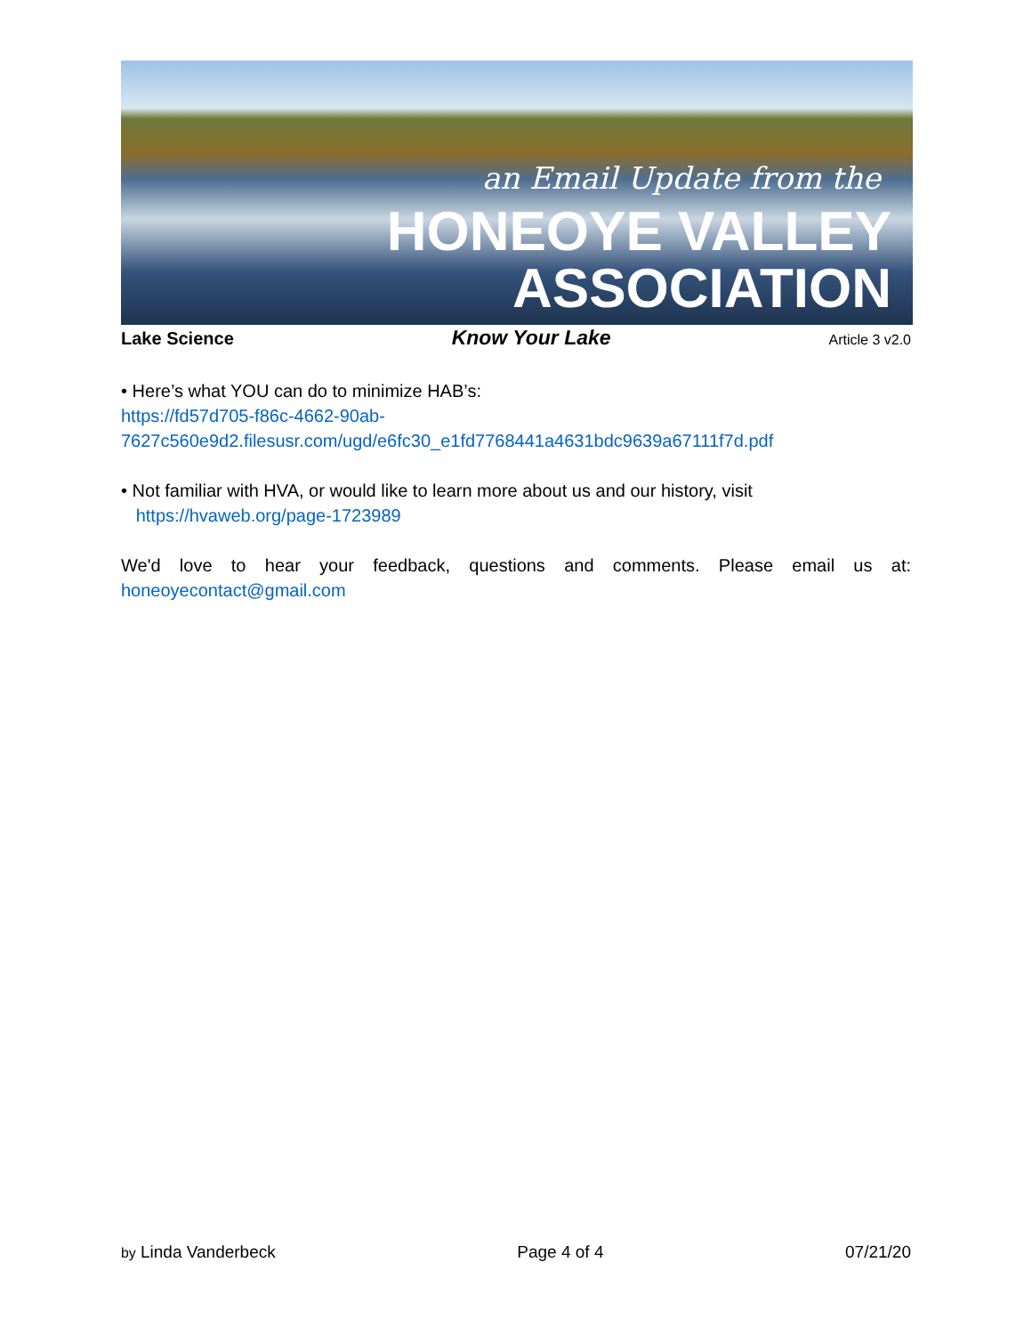an Email Update from the
HONEOYE VALLEY
ASSOCIATION
Lake Science Know Your Lake Article 3 v2.0
• Here’s what YOU can do to minimize HAB’s:
https://fd57d705-f86c-4662-90ab-
7627c560e9d2.filesusr.com/ugd/e6fc30_e1fd7768441a4631bdc9639a67111f7d.pdf
• Not familiar with HVA, or would like to learn more about us and our history, visit
https://hvaweb.org/page-1723989
We'd love to hear your feedback, questions and comments. Please email us at: honeoyecontact@gmail.com
by Linda Vanderbeck Page 4 of 4 07/21/20